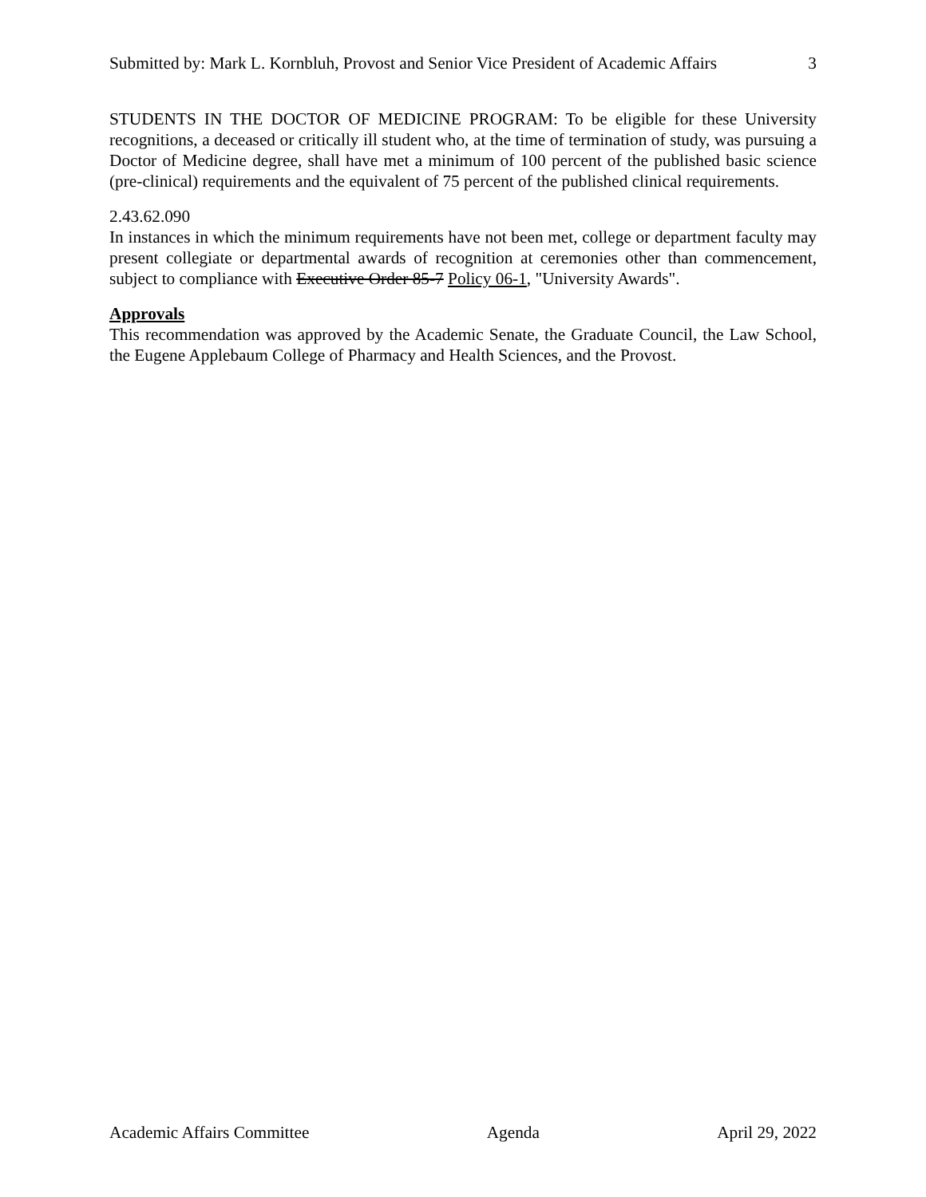Submitted by: Mark L. Kornbluh, Provost and Senior Vice President of Academic Affairs 3
STUDENTS IN THE DOCTOR OF MEDICINE PROGRAM: To be eligible for these University recognitions, a deceased or critically ill student who, at the time of termination of study, was pursuing a Doctor of Medicine degree, shall have met a minimum of 100 percent of the published basic science (pre-clinical) requirements and the equivalent of 75 percent of the published clinical requirements.
2.43.62.090
In instances in which the minimum requirements have not been met, college or department faculty may present collegiate or departmental awards of recognition at ceremonies other than commencement, subject to compliance with Executive Order 85-7 Policy 06-1, "University Awards".
Approvals
This recommendation was approved by the Academic Senate, the Graduate Council, the Law School, the Eugene Applebaum College of Pharmacy and Health Sciences, and the Provost.
Academic Affairs Committee Agenda April 29, 2022